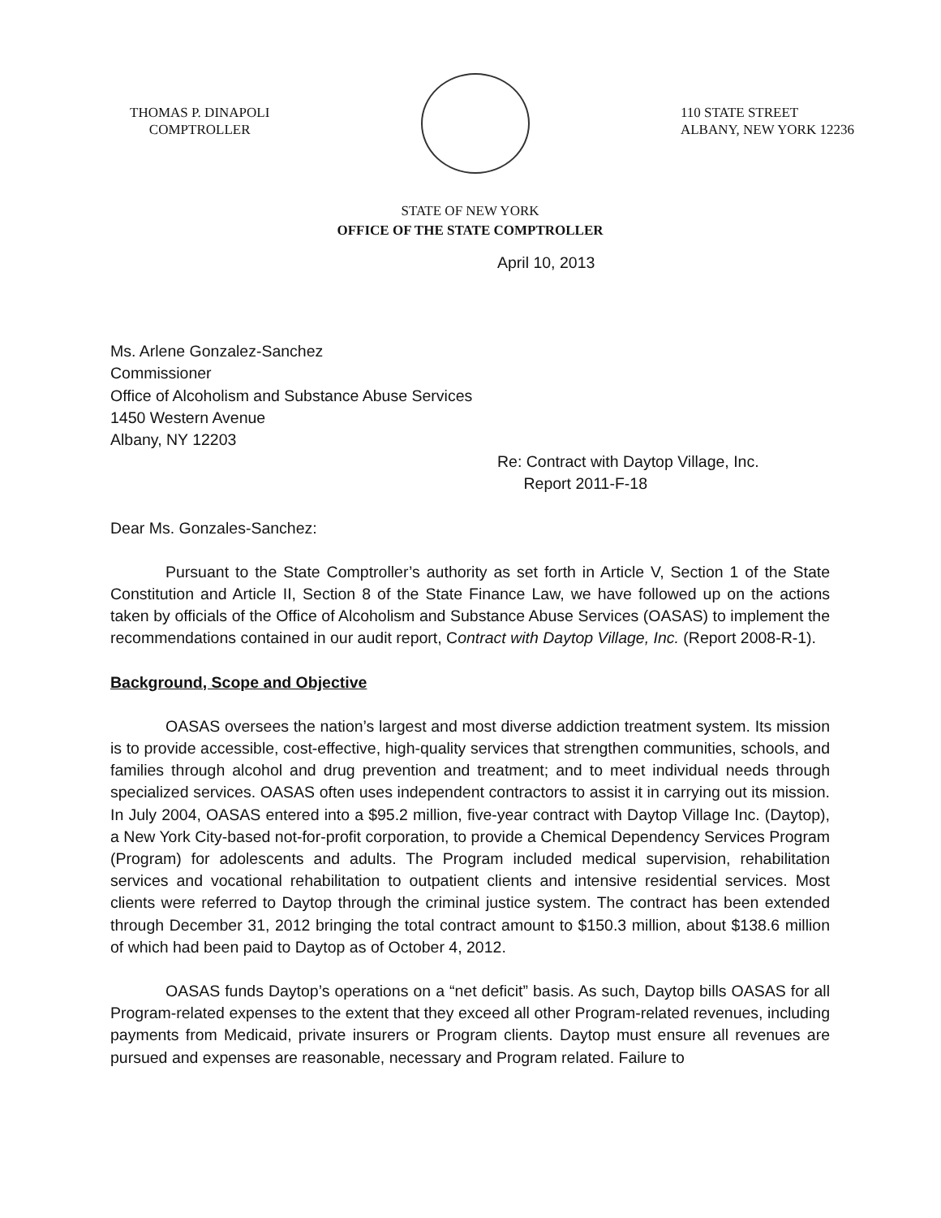THOMAS P. DINAPOLI
COMPTROLLER
110 STATE STREET
ALBANY, NEW YORK 12236
STATE OF NEW YORK
OFFICE OF THE STATE COMPTROLLER
April 10, 2013
Ms. Arlene Gonzalez-Sanchez
Commissioner
Office of Alcoholism and Substance Abuse Services
1450 Western Avenue
Albany, NY 12203
Re: Contract with Daytop Village, Inc.
Report 2011-F-18
Dear Ms. Gonzales-Sanchez:
Pursuant to the State Comptroller’s authority as set forth in Article V, Section 1 of the State Constitution and Article II, Section 8 of the State Finance Law, we have followed up on the actions taken by officials of the Office of Alcoholism and Substance Abuse Services (OASAS) to implement the recommendations contained in our audit report, Contract with Daytop Village, Inc. (Report 2008-R-1).
Background, Scope and Objective
OASAS oversees the nation’s largest and most diverse addiction treatment system. Its mission is to provide accessible, cost-effective, high-quality services that strengthen communities, schools, and families through alcohol and drug prevention and treatment; and to meet individual needs through specialized services. OASAS often uses independent contractors to assist it in carrying out its mission. In July 2004, OASAS entered into a $95.2 million, five-year contract with Daytop Village Inc. (Daytop), a New York City-based not-for-profit corporation, to provide a Chemical Dependency Services Program (Program) for adolescents and adults. The Program included medical supervision, rehabilitation services and vocational rehabilitation to outpatient clients and intensive residential services. Most clients were referred to Daytop through the criminal justice system. The contract has been extended through December 31, 2012 bringing the total contract amount to $150.3 million, about $138.6 million of which had been paid to Daytop as of October 4, 2012.
OASAS funds Daytop’s operations on a “net deficit” basis. As such, Daytop bills OASAS for all Program-related expenses to the extent that they exceed all other Program-related revenues, including payments from Medicaid, private insurers or Program clients. Daytop must ensure all revenues are pursued and expenses are reasonable, necessary and Program related. Failure to